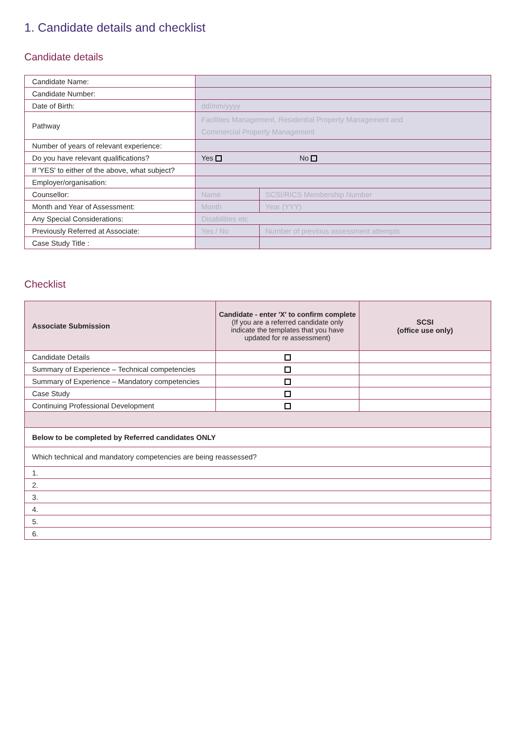1. Candidate details and checklist
Candidate details
| Candidate Name: | | |
| Candidate Number: | | |
| Date of Birth: | dd/mm/yyyy | |
| Pathway | Facilities Management, Residential Property Management and Commercial Property Management | |
| Number of years of relevant experience: | | |
| Do you have relevant qualifications? | Yes No | |
| If 'YES' to either of the above, what subject? | | |
| Employer/organisation: | | |
| Counsellor: | Name | SCSI/RICS Membership Number |
| Month and Year of Assessment: | Month | Year (YYY) |
| Any Special Considerations: | Disabilities etc | |
| Previously Referred at Associate: | Yes / No | Number of previous assessment attempts |
| Case Study Title : | | |
Checklist
| Associate Submission | Candidate - enter 'X' to confirm complete (If you are a referred candidate only indicate the templates that you have updated for re assessment) | SCSI (office use only) |
| --- | --- | --- |
| Candidate Details | | |
| Summary of Experience – Technical competencies | | |
| Summary of Experience – Mandatory competencies | | |
| Case Study | | |
| Continuing Professional Development | | |
| Below to be completed by Referred candidates ONLY | | |
| Which technical and mandatory competencies are being reassessed? | | |
| 1. | | |
| 2. | | |
| 3. | | |
| 4. | | |
| 5. | | |
| 6. | | |